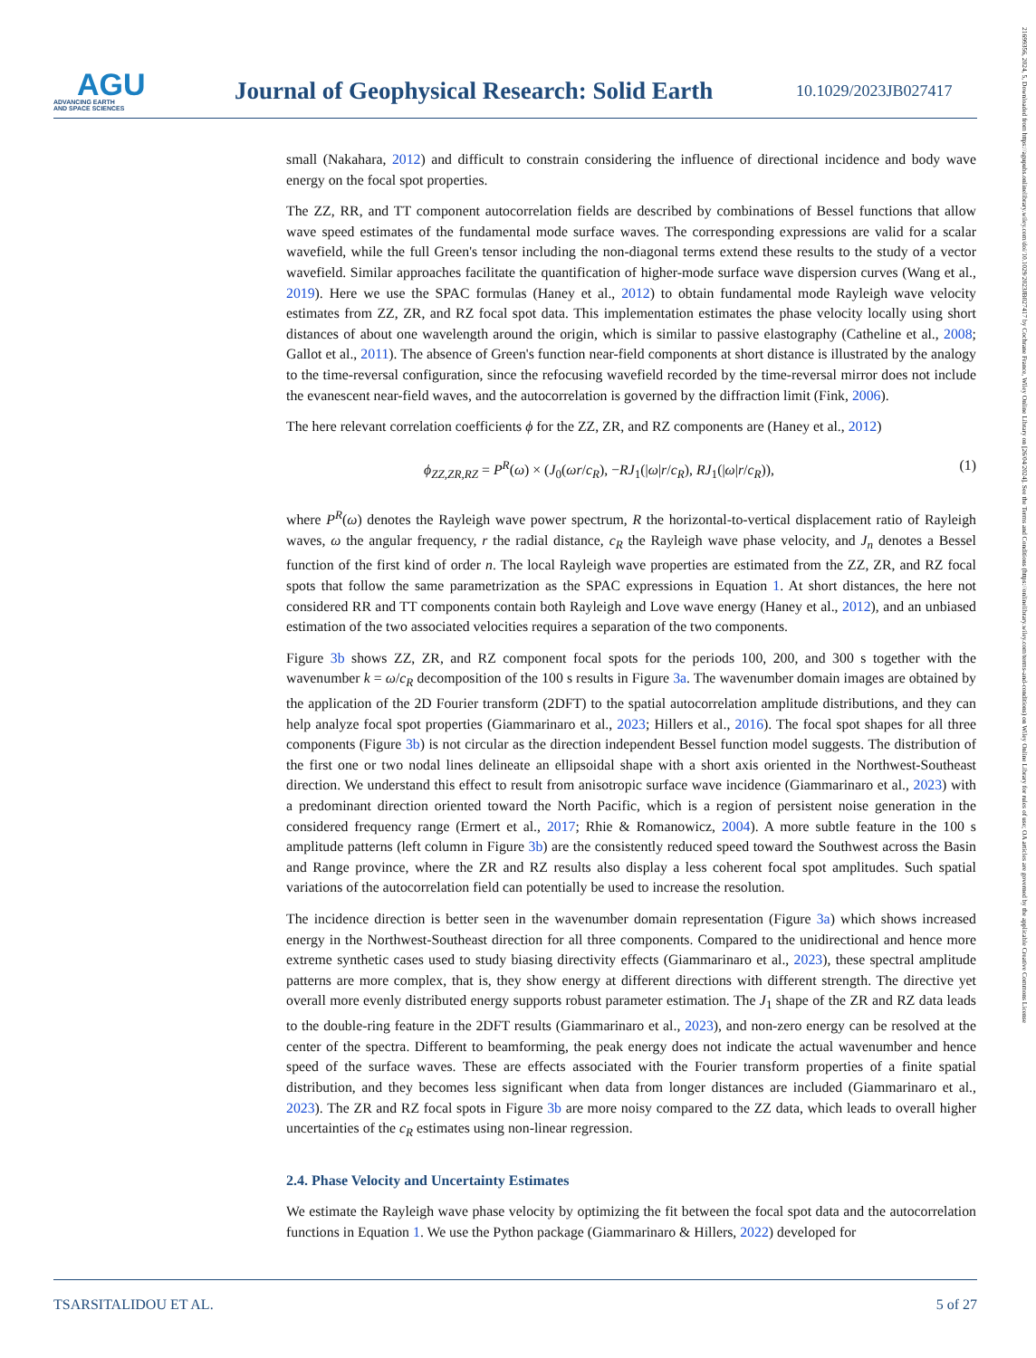AGU
ADVANCING EARTH
AND SPACE SCIENCES
Journal of Geophysical Research: Solid Earth
10.1029/2023JB027417
21699356, 2024, 5, Downloaded from https://agupubs.onlinelibrary.wiley.com/doi/10.1029/2023JB027417 by Cochrane France, Wiley Online Library on [26/04/2024]. See the Terms and Conditions (https://onlinelibrary.wiley.com/terms-and-conditions) on Wiley Online Library for rules of use; OA articles are governed by the applicable Creative Commons License
small (Nakahara, 2012) and difficult to constrain considering the influence of directional incidence and body wave energy on the focal spot properties.
The ZZ, RR, and TT component autocorrelation fields are described by combinations of Bessel functions that allow wave speed estimates of the fundamental mode surface waves. The corresponding expressions are valid for a scalar wavefield, while the full Green's tensor including the non-diagonal terms extend these results to the study of a vector wavefield. Similar approaches facilitate the quantification of higher-mode surface wave dispersion curves (Wang et al., 2019). Here we use the SPAC formulas (Haney et al., 2012) to obtain fundamental mode Rayleigh wave velocity estimates from ZZ, ZR, and RZ focal spot data. This implementation estimates the phase velocity locally using short distances of about one wavelength around the origin, which is similar to passive elastography (Catheline et al., 2008; Gallot et al., 2011). The absence of Green's function near-field components at short distance is illustrated by the analogy to the time-reversal configuration, since the refocusing wavefield recorded by the time-reversal mirror does not include the evanescent near-field waves, and the autocorrelation is governed by the diffraction limit (Fink, 2006).
The here relevant correlation coefficients ϕ for the ZZ, ZR, and RZ components are (Haney et al., 2012)
ϕ<sub>ZZ,ZR,RZ</sub> = P<sup>R</sup>(ω) × (J<sub>0</sub>(ωr/c<sub>R</sub>), −RJ<sub>1</sub>(|ω|r/c<sub>R</sub>), RJ<sub>1</sub>(|ω|r/c<sub>R</sub>)), (1)
where P<sup>R</sup>(ω) denotes the Rayleigh wave power spectrum, R the horizontal-to-vertical displacement ratio of Rayleigh waves, ω the angular frequency, r the radial distance, c<sub>R</sub> the Rayleigh wave phase velocity, and J<sub>n</sub> denotes a Bessel function of the first kind of order n. The local Rayleigh wave properties are estimated from the ZZ, ZR, and RZ focal spots that follow the same parametrization as the SPAC expressions in Equation 1. At short distances, the here not considered RR and TT components contain both Rayleigh and Love wave energy (Haney et al., 2012), and an unbiased estimation of the two associated velocities requires a separation of the two components.
Figure 3b shows ZZ, ZR, and RZ component focal spots for the periods 100, 200, and 300 s together with the wavenumber k = ω/c<sub>R</sub> decomposition of the 100 s results in Figure 3a. The wavenumber domain images are obtained by the application of the 2D Fourier transform (2DFT) to the spatial autocorrelation amplitude distributions, and they can help analyze focal spot properties (Giammarinaro et al., 2023; Hillers et al., 2016). The focal spot shapes for all three components (Figure 3b) is not circular as the direction independent Bessel function model suggests. The distribution of the first one or two nodal lines delineate an ellipsoidal shape with a short axis oriented in the Northwest-Southeast direction. We understand this effect to result from anisotropic surface wave incidence (Giammarinaro et al., 2023) with a predominant direction oriented toward the North Pacific, which is a region of persistent noise generation in the considered frequency range (Ermert et al., 2017; Rhie & Romanowicz, 2004). A more subtle feature in the 100 s amplitude patterns (left column in Figure 3b) are the consistently reduced speed toward the Southwest across the Basin and Range province, where the ZR and RZ results also display a less coherent focal spot amplitudes. Such spatial variations of the autocorrelation field can potentially be used to increase the resolution.
The incidence direction is better seen in the wavenumber domain representation (Figure 3a) which shows increased energy in the Northwest-Southeast direction for all three components. Compared to the unidirectional and hence more extreme synthetic cases used to study biasing directivity effects (Giammarinaro et al., 2023), these spectral amplitude patterns are more complex, that is, they show energy at different directions with different strength. The directive yet overall more evenly distributed energy supports robust parameter estimation. The J<sub>1</sub> shape of the ZR and RZ data leads to the double-ring feature in the 2DFT results (Giammarinaro et al., 2023), and non-zero energy can be resolved at the center of the spectra. Different to beamforming, the peak energy does not indicate the actual wavenumber and hence speed of the surface waves. These are effects associated with the Fourier transform properties of a finite spatial distribution, and they becomes less significant when data from longer distances are included (Giammarinaro et al., 2023). The ZR and RZ focal spots in Figure 3b are more noisy compared to the ZZ data, which leads to overall higher uncertainties of the c<sub>R</sub> estimates using non-linear regression.
2.4. Phase Velocity and Uncertainty Estimates
We estimate the Rayleigh wave phase velocity by optimizing the fit between the focal spot data and the autocorrelation functions in Equation 1. We use the Python package (Giammarinaro & Hillers, 2022) developed for
TSARSITALIDOU ET AL. 5 of 27